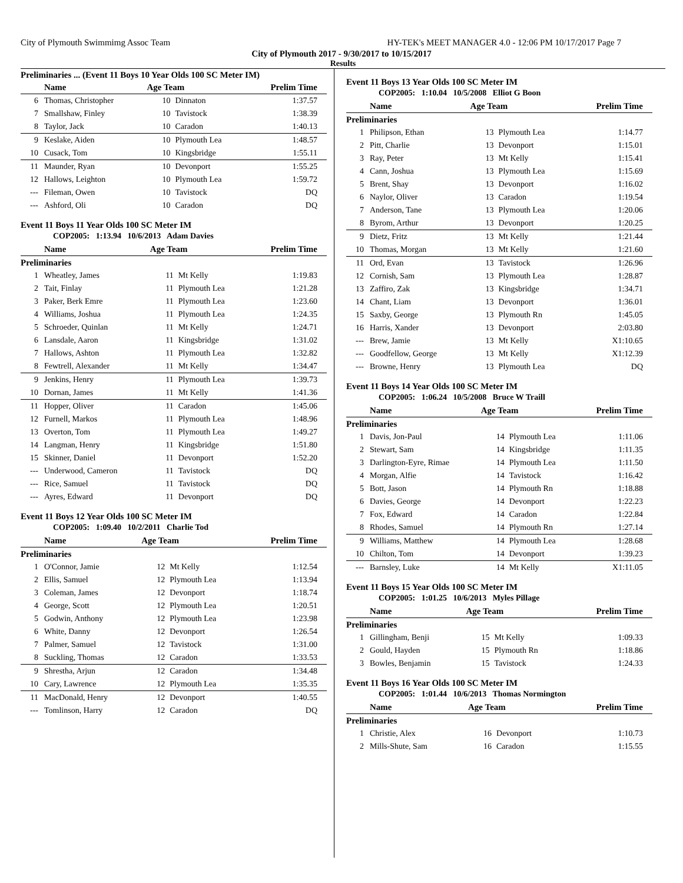City of Plymouth Swimmimg Assoc Team HY-TEK's MEET MANAGER 4.0 - 12:06 PM 10/17/2017 Page 7
City of Plymouth 2017 - 9/30/2017 to 10/15/2017
Results
| Preliminaries ... (Event 11 Boys 10 Year Olds 100 SC Meter IM) | | | | |
| --- | --- | --- | --- | --- |
| | Name | Age Team | | Prelim Time |
| 6 | Thomas, Christopher | 10 | Dinnaton | 1:37.57 |
| 7 | Smallshaw, Finley | 10 | Tavistock | 1:38.39 |
| 8 | Taylor, Jack | 10 | Caradon | 1:40.13 |
| 9 | Keslake, Aiden | 10 | Plymouth Lea | 1:48.57 |
| 10 | Cusack, Tom | 10 | Kingsbridge | 1:55.11 |
| 11 | Maunder, Ryan | 10 | Devonport | 1:55.25 |
| 12 | Hallows, Leighton | 10 | Plymouth Lea | 1:59.72 |
| --- | Fileman, Owen | 10 | Tavistock | DQ |
| --- | Ashford, Oli | 10 | Caradon | DQ |
Event 11 Boys 11 Year Olds 100 SC Meter IM
COP2005: 1:13.94 10/6/2013 Adam Davies
| | Name | Age Team | | Prelim Time |
| --- | --- | --- | --- | --- |
| Preliminaries | | | | |
| 1 | Wheatley, James | 11 | Mt Kelly | 1:19.83 |
| 2 | Tait, Finlay | 11 | Plymouth Lea | 1:21.28 |
| 3 | Paker, Berk Emre | 11 | Plymouth Lea | 1:23.60 |
| 4 | Williams, Joshua | 11 | Plymouth Lea | 1:24.35 |
| 5 | Schroeder, Quinlan | 11 | Mt Kelly | 1:24.71 |
| 6 | Lansdale, Aaron | 11 | Kingsbridge | 1:31.02 |
| 7 | Hallows, Ashton | 11 | Plymouth Lea | 1:32.82 |
| 8 | Fewtrell, Alexander | 11 | Mt Kelly | 1:34.47 |
| 9 | Jenkins, Henry | 11 | Plymouth Lea | 1:39.73 |
| 10 | Dornan, James | 11 | Mt Kelly | 1:41.36 |
| 11 | Hopper, Oliver | 11 | Caradon | 1:45.06 |
| 12 | Furnell, Markos | 11 | Plymouth Lea | 1:48.96 |
| 13 | Overton, Tom | 11 | Plymouth Lea | 1:49.27 |
| 14 | Langman, Henry | 11 | Kingsbridge | 1:51.80 |
| 15 | Skinner, Daniel | 11 | Devonport | 1:52.20 |
| --- | Underwood, Cameron | 11 | Tavistock | DQ |
| --- | Rice, Samuel | 11 | Tavistock | DQ |
| --- | Ayres, Edward | 11 | Devonport | DQ |
Event 11 Boys 12 Year Olds 100 SC Meter IM
COP2005: 1:09.40 10/2/2011 Charlie Tod
| | Name | Age Team | | Prelim Time |
| --- | --- | --- | --- | --- |
| Preliminaries | | | | |
| 1 | O'Connor, Jamie | 12 | Mt Kelly | 1:12.54 |
| 2 | Ellis, Samuel | 12 | Plymouth Lea | 1:13.94 |
| 3 | Coleman, James | 12 | Devonport | 1:18.74 |
| 4 | George, Scott | 12 | Plymouth Lea | 1:20.51 |
| 5 | Godwin, Anthony | 12 | Plymouth Lea | 1:23.98 |
| 6 | White, Danny | 12 | Devonport | 1:26.54 |
| 7 | Palmer, Samuel | 12 | Tavistock | 1:31.00 |
| 8 | Suckling, Thomas | 12 | Caradon | 1:33.53 |
| 9 | Shrestha, Arjun | 12 | Caradon | 1:34.48 |
| 10 | Cary, Lawrence | 12 | Plymouth Lea | 1:35.35 |
| 11 | MacDonald, Henry | 12 | Devonport | 1:40.55 |
| --- | Tomlinson, Harry | 12 | Caradon | DQ |
Event 11 Boys 13 Year Olds 100 SC Meter IM
COP2005: 1:10.04 10/5/2008 Elliot G Boon
| | Name | Age Team | | Prelim Time |
| --- | --- | --- | --- | --- |
| Preliminaries | | | | |
| 1 | Philipson, Ethan | 13 | Plymouth Lea | 1:14.77 |
| 2 | Pitt, Charlie | 13 | Devonport | 1:15.01 |
| 3 | Ray, Peter | 13 | Mt Kelly | 1:15.41 |
| 4 | Cann, Joshua | 13 | Plymouth Lea | 1:15.69 |
| 5 | Brent, Shay | 13 | Devonport | 1:16.02 |
| 6 | Naylor, Oliver | 13 | Caradon | 1:19.54 |
| 7 | Anderson, Tane | 13 | Plymouth Lea | 1:20.06 |
| 8 | Byrom, Arthur | 13 | Devonport | 1:20.25 |
| 9 | Dietz, Fritz | 13 | Mt Kelly | 1:21.44 |
| 10 | Thomas, Morgan | 13 | Mt Kelly | 1:21.60 |
| 11 | Ord, Evan | 13 | Tavistock | 1:26.96 |
| 12 | Cornish, Sam | 13 | Plymouth Lea | 1:28.87 |
| 13 | Zaffiro, Zak | 13 | Kingsbridge | 1:34.71 |
| 14 | Chant, Liam | 13 | Devonport | 1:36.01 |
| 15 | Saxby, George | 13 | Plymouth Rn | 1:45.05 |
| 16 | Harris, Xander | 13 | Devonport | 2:03.80 |
| --- | Brew, Jamie | 13 | Mt Kelly | X1:10.65 |
| --- | Goodfellow, George | 13 | Mt Kelly | X1:12.39 |
| --- | Browne, Henry | 13 | Plymouth Lea | DQ |
Event 11 Boys 14 Year Olds 100 SC Meter IM
COP2005: 1:06.24 10/5/2008 Bruce W Traill
| | Name | Age Team | | Prelim Time |
| --- | --- | --- | --- | --- |
| Preliminaries | | | | |
| 1 | Davis, Jon-Paul | 14 | Plymouth Lea | 1:11.06 |
| 2 | Stewart, Sam | 14 | Kingsbridge | 1:11.35 |
| 3 | Darlington-Eyre, Rimae | 14 | Plymouth Lea | 1:11.50 |
| 4 | Morgan, Alfie | 14 | Tavistock | 1:16.42 |
| 5 | Bott, Jason | 14 | Plymouth Rn | 1:18.88 |
| 6 | Davies, George | 14 | Devonport | 1:22.23 |
| 7 | Fox, Edward | 14 | Caradon | 1:22.84 |
| 8 | Rhodes, Samuel | 14 | Plymouth Rn | 1:27.14 |
| 9 | Williams, Matthew | 14 | Plymouth Lea | 1:28.68 |
| 10 | Chilton, Tom | 14 | Devonport | 1:39.23 |
| --- | Barnsley, Luke | 14 | Mt Kelly | X1:11.05 |
Event 11 Boys 15 Year Olds 100 SC Meter IM
COP2005: 1:01.25 10/6/2013 Myles Pillage
| | Name | Age Team | | Prelim Time |
| --- | --- | --- | --- | --- |
| Preliminaries | | | | |
| 1 | Gillingham, Benji | 15 | Mt Kelly | 1:09.33 |
| 2 | Gould, Hayden | 15 | Plymouth Rn | 1:18.86 |
| 3 | Bowles, Benjamin | 15 | Tavistock | 1:24.33 |
Event 11 Boys 16 Year Olds 100 SC Meter IM
COP2005: 1:01.44 10/6/2013 Thomas Normington
| | Name | Age Team | | Prelim Time |
| --- | --- | --- | --- | --- |
| Preliminaries | | | | |
| 1 | Christie, Alex | 16 | Devonport | 1:10.73 |
| 2 | Mills-Shute, Sam | 16 | Caradon | 1:15.55 |